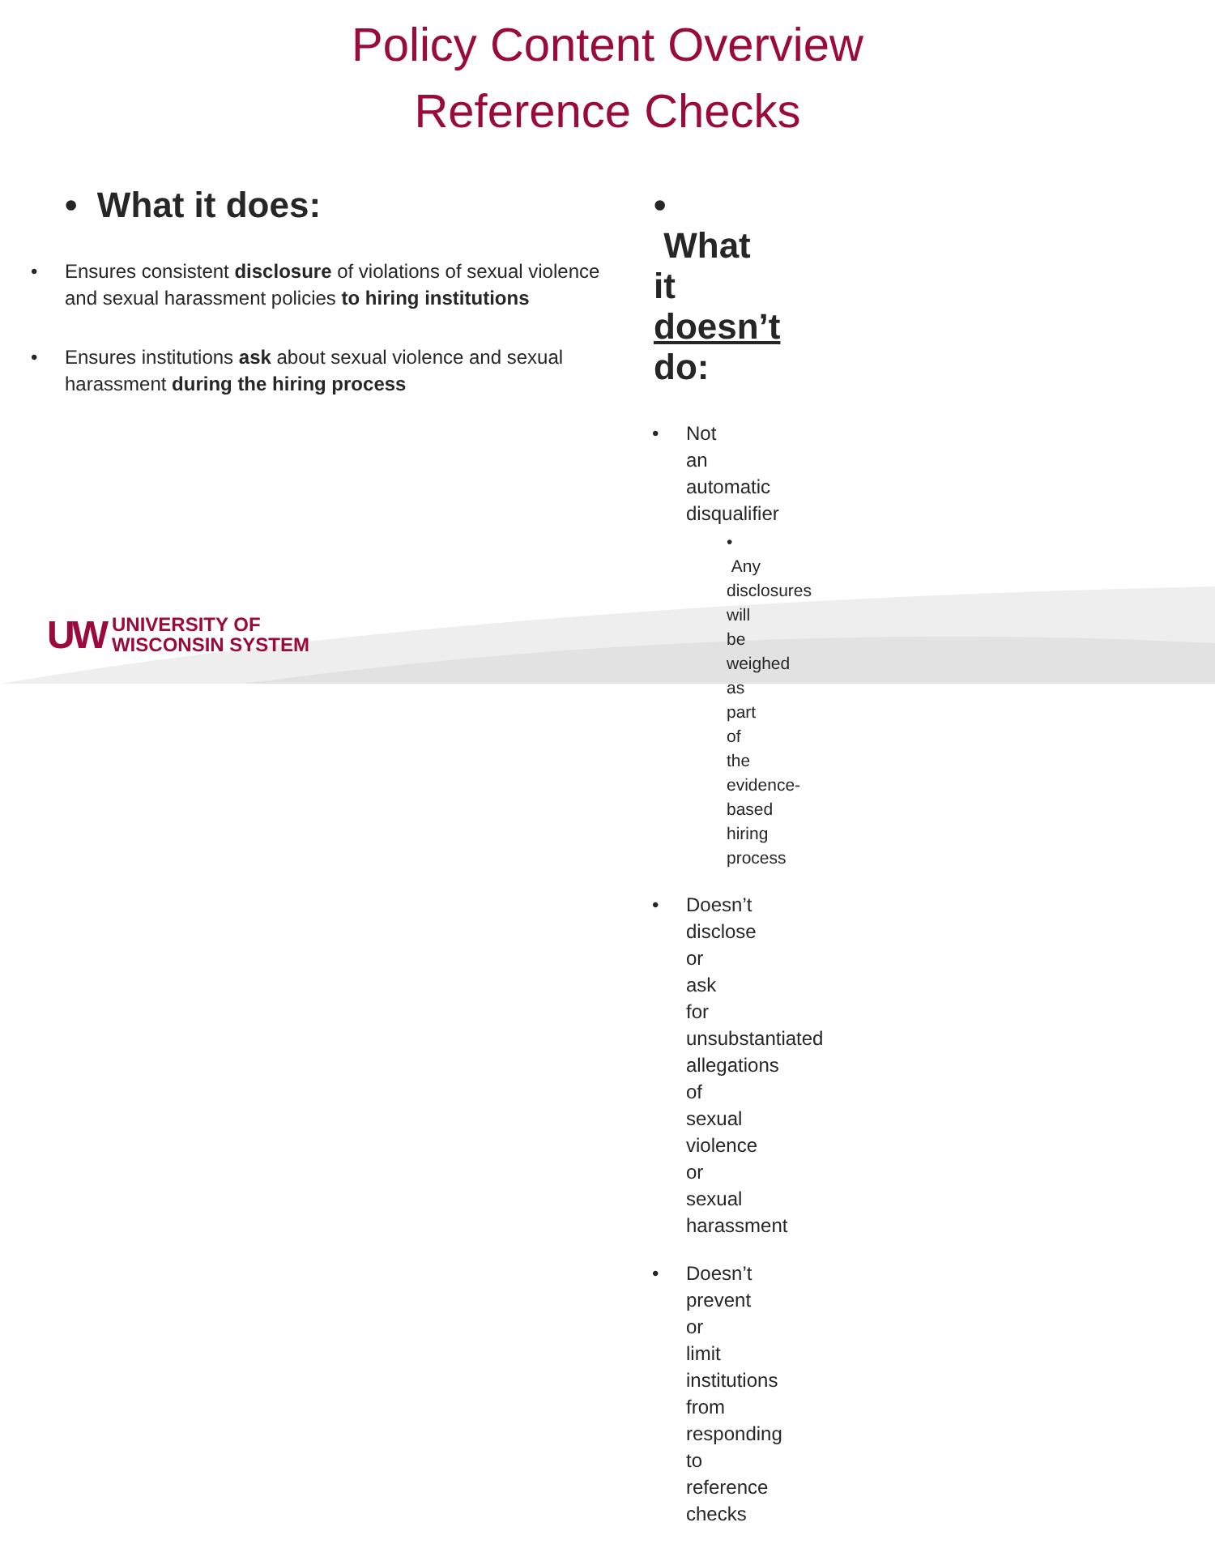Policy Content Overview
Reference Checks
• What it does:
Ensures consistent disclosure of violations of sexual violence and sexual harassment policies to hiring institutions
Ensures institutions ask about sexual violence and sexual harassment during the hiring process
• What it doesn’t do:
Not an automatic disqualifier
• Any disclosures will be weighed as part of the evidence-based hiring process
Doesn’t disclose or ask for unsubstantiated allegations of sexual violence or sexual harassment
Doesn’t prevent or limit institutions from responding to reference checks
UW UNIVERSITY OF
WISCONSIN SYSTEM